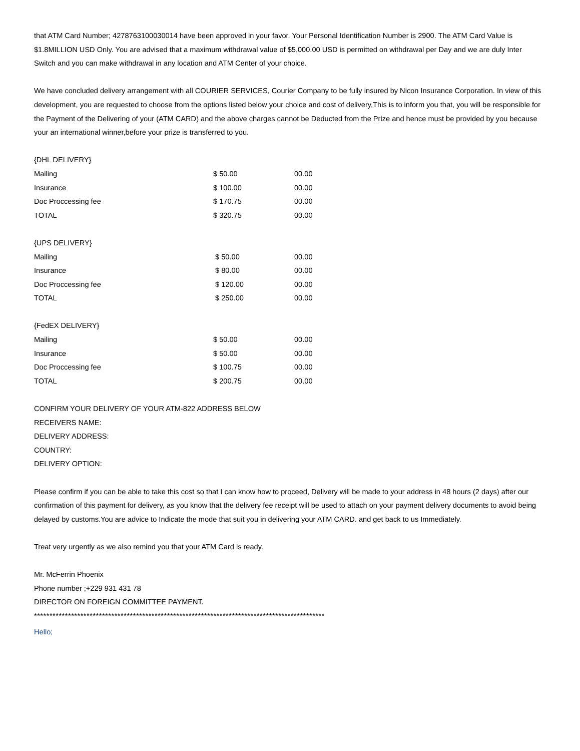that ATM Card Number; 4278763100030014 have been approved in your favor. Your Personal Identification Number is 2900. The ATM Card Value is $1.8MILLION USD Only. You are advised that a maximum withdrawal value of $5,000.00 USD is permitted on withdrawal per Day and we are duly Inter Switch and you can make withdrawal in any location and ATM Center of your choice.
We have concluded delivery arrangement with all COURIER SERVICES, Courier Company to be fully insured by Nicon Insurance Corporation. In view of this development, you are requested to choose from the options listed below your choice and cost of delivery,This is to inform you that, you will be responsible for the Payment of the Delivering of your (ATM CARD) and the above charges cannot be Deducted from the Prize and hence must be provided by you because your an international winner,before your prize is transferred to you.
| {DHL DELIVERY} | | |
| --- | --- | --- |
| Mailing | $ 50.00 | 00.00 |
| Insurance | $ 100.00 | 00.00 |
| Doc Proccessing fee | $ 170.75 | 00.00 |
| TOTAL | $ 320.75 | 00.00 |
| {UPS DELIVERY} | | |
| --- | --- | --- |
| Mailing | $ 50.00 | 00.00 |
| Insurance | $ 80.00 | 00.00 |
| Doc Proccessing fee | $ 120.00 | 00.00 |
| TOTAL | $ 250.00 | 00.00 |
| {FedEX DELIVERY} | | |
| --- | --- | --- |
| Mailing | $ 50.00 | 00.00 |
| Insurance | $ 50.00 | 00.00 |
| Doc Proccessing fee | $ 100.75 | 00.00 |
| TOTAL | $ 200.75 | 00.00 |
CONFIRM YOUR DELIVERY OF YOUR ATM-822 ADDRESS BELOW
RECEIVERS NAME:
DELIVERY ADDRESS:
COUNTRY:
DELIVERY OPTION:
Please confirm if you can be able to take this cost so that I can know how to proceed, Delivery will be made to your address in 48 hours (2 days) after our confirmation of this payment for delivery, as you know that the delivery fee receipt will be used to attach on your payment delivery documents to avoid being delayed by customs.You are advice to Indicate the mode that suit you in delivering your ATM CARD. and get back to us Immediately.
Treat very urgently as we also remind you that your ATM Card is ready.
Mr. McFerrin Phoenix
Phone number ;+229 931 431 78
DIRECTOR ON FOREIGN COMMITTEE PAYMENT.
**********************************************************************************************
Hello;